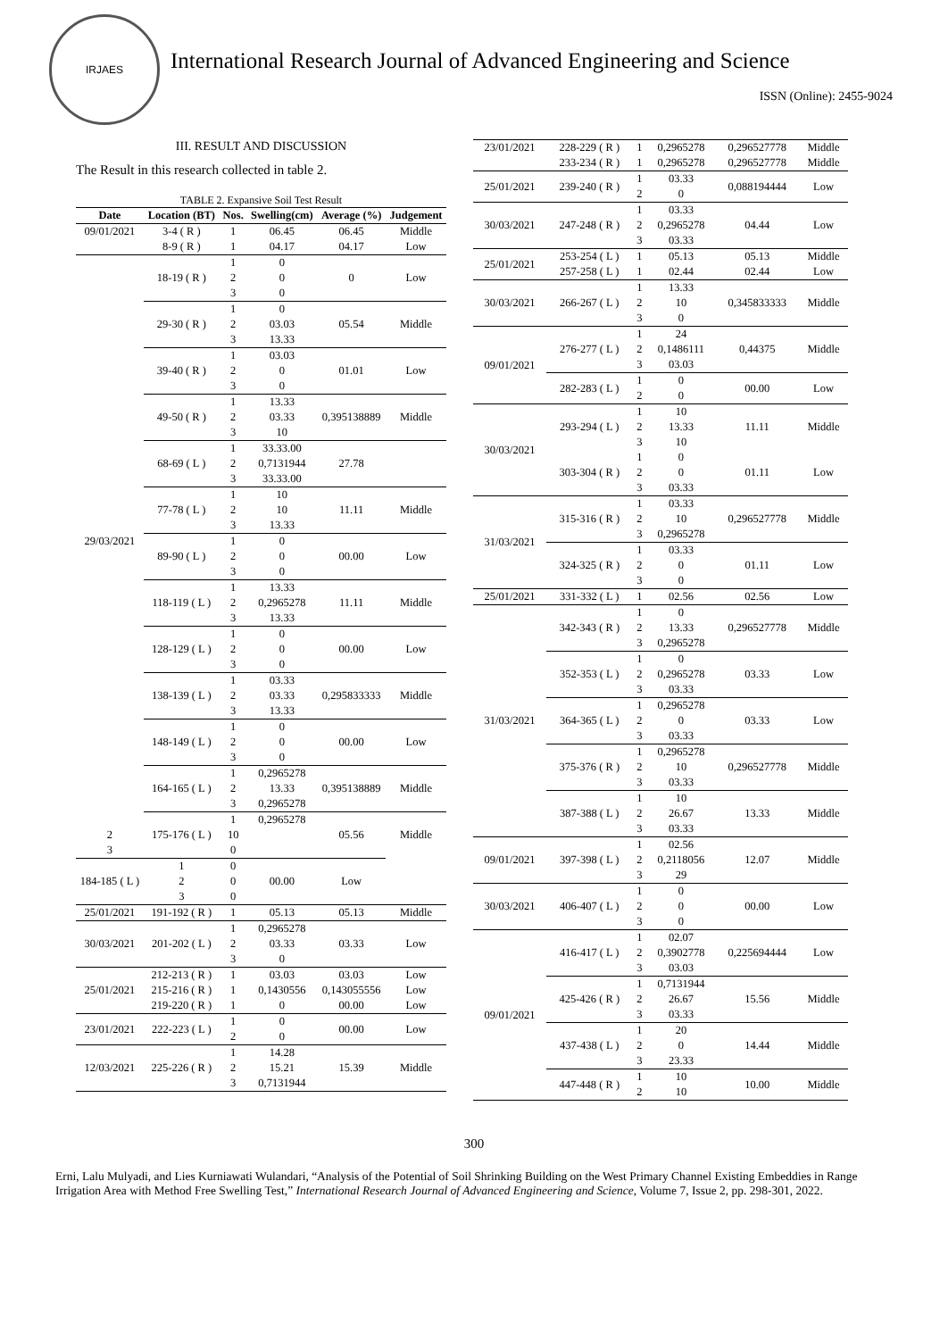IRJAES
International Research Journal of Advanced Engineering and Science
ISSN (Online): 2455-9024
III. RESULT AND DISCUSSION
The Result in this research collected in table 2.
TABLE 2. Expansive Soil Test Result
| Date | Location (BT) | Nos. | Swelling(cm) | Average (%) | Judgement |
| --- | --- | --- | --- | --- | --- |
| 09/01/2021 | 3-4 ( R ) | 1 | 06.45 | 06.45 | Middle |
| | 8-9 ( R ) | 1 | 04.17 | 04.17 | Low |
| 29/03/2021 | 18-19 ( R ) | 1 | 0 | 0 | Low |
| | | 2 | 0 | | |
| | | 3 | 0 | | |
| | 29-30 ( R ) | 1 | 0 | 05.54 | Middle |
| | | 2 | 03.03 | | |
| | | 3 | 13.33 | | |
| | 39-40 ( R ) | 1 | 03.03 | 01.01 | Low |
| | | 2 | 0 | | |
| | | 3 | 0 | | |
| | 49-50 ( R ) | 1 | 13.33 | 0,395138889 | Middle |
| | | 2 | 03.33 | | |
| | | 3 | 10 | | |
| | 68-69 ( L ) | 1 | 33.33.00 | 27.78 | |
| | | 2 | 0,7131944 | | |
| | | 3 | 33.33.00 | | |
| | 77-78 ( L ) | 1 | 10 | 11.11 | Middle |
| | | 2 | 10 | | |
| | | 3 | 13.33 | | |
| | 89-90 ( L ) | 1 | 0 | 00.00 | Low |
| | | 2 | 0 | | |
| | | 3 | 0 | | |
| | 118-119 ( L ) | 1 | 13.33 | 11.11 | Middle |
| | | 2 | 0,2965278 | | |
| | | 3 | 13.33 | | |
| | 128-129 ( L ) | 1 | 0 | 00.00 | Low |
| | | 2 | 0 | | |
| | | 3 | 0 | | |
| | 138-139 ( L ) | 1 | 03.33 | 0,295833333 | Middle |
| | | 2 | 03.33 | | |
| | | 3 | 13.33 | | |
| | 148-149 ( L ) | 1 | 0 | 00.00 | Low |
| | | 2 | 0 | | |
| | | 3 | 0 | | |
| | 164-165 ( L ) | 1 | 0,2965278 | 0,395138889 | Middle |
| | | 2 | 13.33 | | |
| | | 3 | 0,2965278 | | |
| | 175-176 ( L ) | 1 | 0,2965278 | 05.56 | Middle |
| 2 | | 10 | | | |
| 3 | | 0 | | | |
| 184-185 ( L ) | 1 | 0 | 00.00 | Low | |
| | 2 | 0 | | | |
| | 3 | 0 | | | |
| 25/01/2021 | 191-192 ( R ) | 1 | 05.13 | 05.13 | Middle |
| 30/03/2021 | 201-202 ( L ) | 1 | 0,2965278 | 03.33 | Low |
| | | 2 | 03.33 | | |
| | | 3 | 0 | | |
| 25/01/2021 | 212-213 ( R ) | 1 | 03.03 | 03.03 | Low |
| | 215-216 ( R ) | 1 | 0,1430556 | 0,143055556 | Low |
| | 219-220 ( R ) | 1 | 0 | 00.00 | Low |
| 23/01/2021 | 222-223 ( L ) | 1 | 0 | 00.00 | Low |
| | | 2 | 0 | | |
| 12/03/2021 | 225-226 ( R ) | 1 | 14.28 | 15.39 | Middle |
| | | 2 | 15.21 | | |
| | | 3 | 0,7131944 | | |
| 23/01/2021 | 228-229 ( R ) | 1 | 0,2965278 | 0,296527778 | Middle |
| | 233-234 ( R ) | 1 | 0,2965278 | 0,296527778 | Middle |
| 25/01/2021 | 239-240 ( R ) | 1 | 03.33 | 0,088194444 | Low |
| | | 2 | 0 | | |
| 30/03/2021 | 247-248 ( R ) | 1 | 03.33 | 04.44 | Low |
| | | 2 | 0,2965278 | | |
| | | 3 | 03.33 | | |
| 25/01/2021 | 253-254 ( L ) | 1 | 05.13 | 05.13 | Middle |
| | 257-258 ( L ) | 1 | 02.44 | 02.44 | Low |
| 30/03/2021 | 266-267 ( L ) | 1 | 13.33 | 0,345833333 | Middle |
| | | 2 | 10 | | |
| | | 3 | 0 | | |
| 09/01/2021 | 276-277 ( L ) | 1 | 24 | 0,44375 | Middle |
| | | 2 | 0,1486111 | | |
| | | 3 | 03.03 | | |
| | 282-283 ( L ) | 1 | 0 | 00.00 | Low |
| | | 2 | 0 | | |
| 30/03/2021 | 293-294 ( L ) | 1 | 10 | 11.11 | Middle |
| | | 2 | 13.33 | | |
| | | 3 | 10 | | |
| | 303-304 ( R ) | 1 | 0 | 01.11 | Low |
| | | 2 | 0 | | |
| | | 3 | 03.33 | | |
| 31/03/2021 | 315-316 ( R ) | 1 | 03.33 | 0,296527778 | Middle |
| | | 2 | 10 | | |
| | | 3 | 0,2965278 | | |
| | 324-325 ( R ) | 1 | 03.33 | 01.11 | Low |
| | | 2 | 0 | | |
| | | 3 | 0 | | |
| 25/01/2021 | 331-332 ( L ) | 1 | 02.56 | 02.56 | Low |
| 31/03/2021 | 342-343 ( R ) | 1 | 0 | 0,296527778 | Middle |
| | | 2 | 13.33 | | |
| | | 3 | 0,2965278 | | |
| | 352-353 ( L ) | 1 | 0 | 03.33 | Low |
| | | 2 | 0,2965278 | | |
| | | 3 | 03.33 | | |
| | 364-365 ( L ) | 1 | 0,2965278 | 03.33 | Low |
| | | 2 | 0 | | |
| | | 3 | 03.33 | | |
| | 375-376 ( R ) | 1 | 0,2965278 | 0,296527778 | Middle |
| | | 2 | 10 | | |
| | | 3 | 03.33 | | |
| | 387-388 ( L ) | 1 | 10 | 13.33 | Middle |
| | | 2 | 26.67 | | |
| | | 3 | 03.33 | | |
| 09/01/2021 | 397-398 ( L ) | 1 | 02.56 | 12.07 | Middle |
| | | 2 | 0,2118056 | | |
| | | 3 | 29 | | |
| 30/03/2021 | 406-407 ( L ) | 1 | 0 | 00.00 | Low |
| | | 2 | 0 | | |
| | | 3 | 0 | | |
| 09/01/2021 | 416-417 ( L ) | 1 | 02.07 | 0,225694444 | Low |
| | | 2 | 0,3902778 | | |
| | | 3 | 03.03 | | |
| | 425-426 ( R ) | 1 | 0,7131944 | 15.56 | Middle |
| | | 2 | 26.67 | | |
| | | 3 | 03.33 | | |
| | 437-438 ( L ) | 1 | 20 | 14.44 | Middle |
| | | 2 | 0 | | |
| | | 3 | 23.33 | | |
| | 447-448 ( R ) | 1 | 10 | 10.00 | Middle |
| | | 2 | 10 | | |
300
Erni, Lalu Mulyadi, and Lies Kurniawati Wulandari, “Analysis of the Potential of Soil Shrinking Building on the West Primary Channel Existing Embeddies in Range Irrigation Area with Method Free Swelling Test,” International Research Journal of Advanced Engineering and Science, Volume 7, Issue 2, pp. 298-301, 2022.